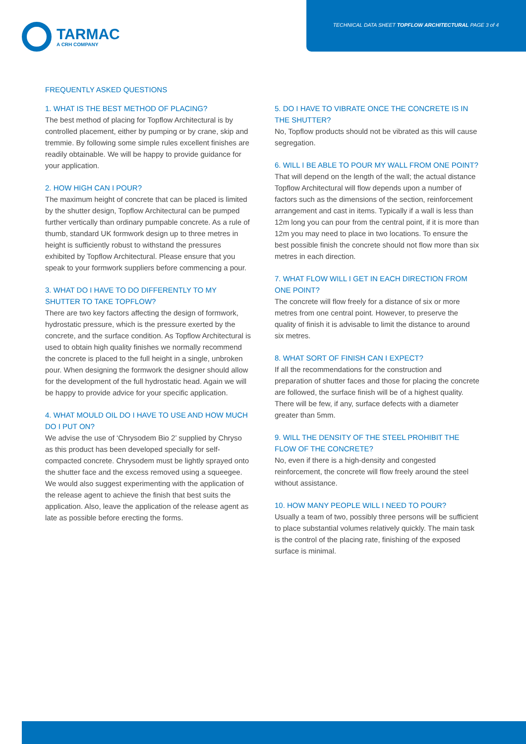TECHNICAL DATA SHEET TOPFLOW ARCHITECTURAL PAGE 3 of 4
TARMAC
A CRH COMPANY
FREQUENTLY ASKED QUESTIONS
1. WHAT IS THE BEST METHOD OF PLACING?
The best method of placing for Topflow Architectural is by controlled placement, either by pumping or by crane, skip and tremmie. By following some simple rules excellent finishes are readily obtainable. We will be happy to provide guidance for your application.
2. HOW HIGH CAN I POUR?
The maximum height of concrete that can be placed is limited by the shutter design, Topflow Architectural can be pumped further vertically than ordinary pumpable concrete. As a rule of thumb, standard UK formwork design up to three metres in height is sufficiently robust to withstand the pressures exhibited by Topflow Architectural. Please ensure that you speak to your formwork suppliers before commencing a pour.
3. WHAT DO I HAVE TO DO DIFFERENTLY TO MY SHUTTER TO TAKE TOPFLOW?
There are two key factors affecting the design of formwork, hydrostatic pressure, which is the pressure exerted by the concrete, and the surface condition. As Topflow Architectural is used to obtain high quality finishes we normally recommend the concrete is placed to the full height in a single, unbroken pour. When designing the formwork the designer should allow for the development of the full hydrostatic head. Again we will be happy to provide advice for your specific application.
4. WHAT MOULD OIL DO I HAVE TO USE AND HOW MUCH DO I PUT ON?
We advise the use of ‘Chrysodem Bio 2’ supplied by Chryso as this product has been developed specially for self-compacted concrete. Chrysodem must be lightly sprayed onto the shutter face and the excess removed using a squeegee. We would also suggest experimenting with the application of the release agent to achieve the finish that best suits the application. Also, leave the application of the release agent as late as possible before erecting the forms.
5. DO I HAVE TO VIBRATE ONCE THE CONCRETE IS IN THE SHUTTER?
No, Topflow products should not be vibrated as this will cause segregation.
6. WILL I BE ABLE TO POUR MY WALL FROM ONE POINT?
That will depend on the length of the wall; the actual distance Topflow Architectural will flow depends upon a number of factors such as the dimensions of the section, reinforcement arrangement and cast in items. Typically if a wall is less than 12m long you can pour from the central point, if it is more than 12m you may need to place in two locations. To ensure the best possible finish the concrete should not flow more than six metres in each direction.
7. WHAT FLOW WILL I GET IN EACH DIRECTION FROM ONE POINT?
The concrete will flow freely for a distance of six or more metres from one central point. However, to preserve the quality of finish it is advisable to limit the distance to around six metres.
8. WHAT SORT OF FINISH CAN I EXPECT?
If all the recommendations for the construction and preparation of shutter faces and those for placing the concrete are followed, the surface finish will be of a highest quality. There will be few, if any, surface defects with a diameter greater than 5mm.
9. WILL THE DENSITY OF THE STEEL PROHIBIT THE FLOW OF THE CONCRETE?
No, even if there is a high-density and congested reinforcement, the concrete will flow freely around the steel without assistance.
10. HOW MANY PEOPLE WILL I NEED TO POUR?
Usually a team of two, possibly three persons will be sufficient to place substantial volumes relatively quickly. The main task is the control of the placing rate, finishing of the exposed surface is minimal.